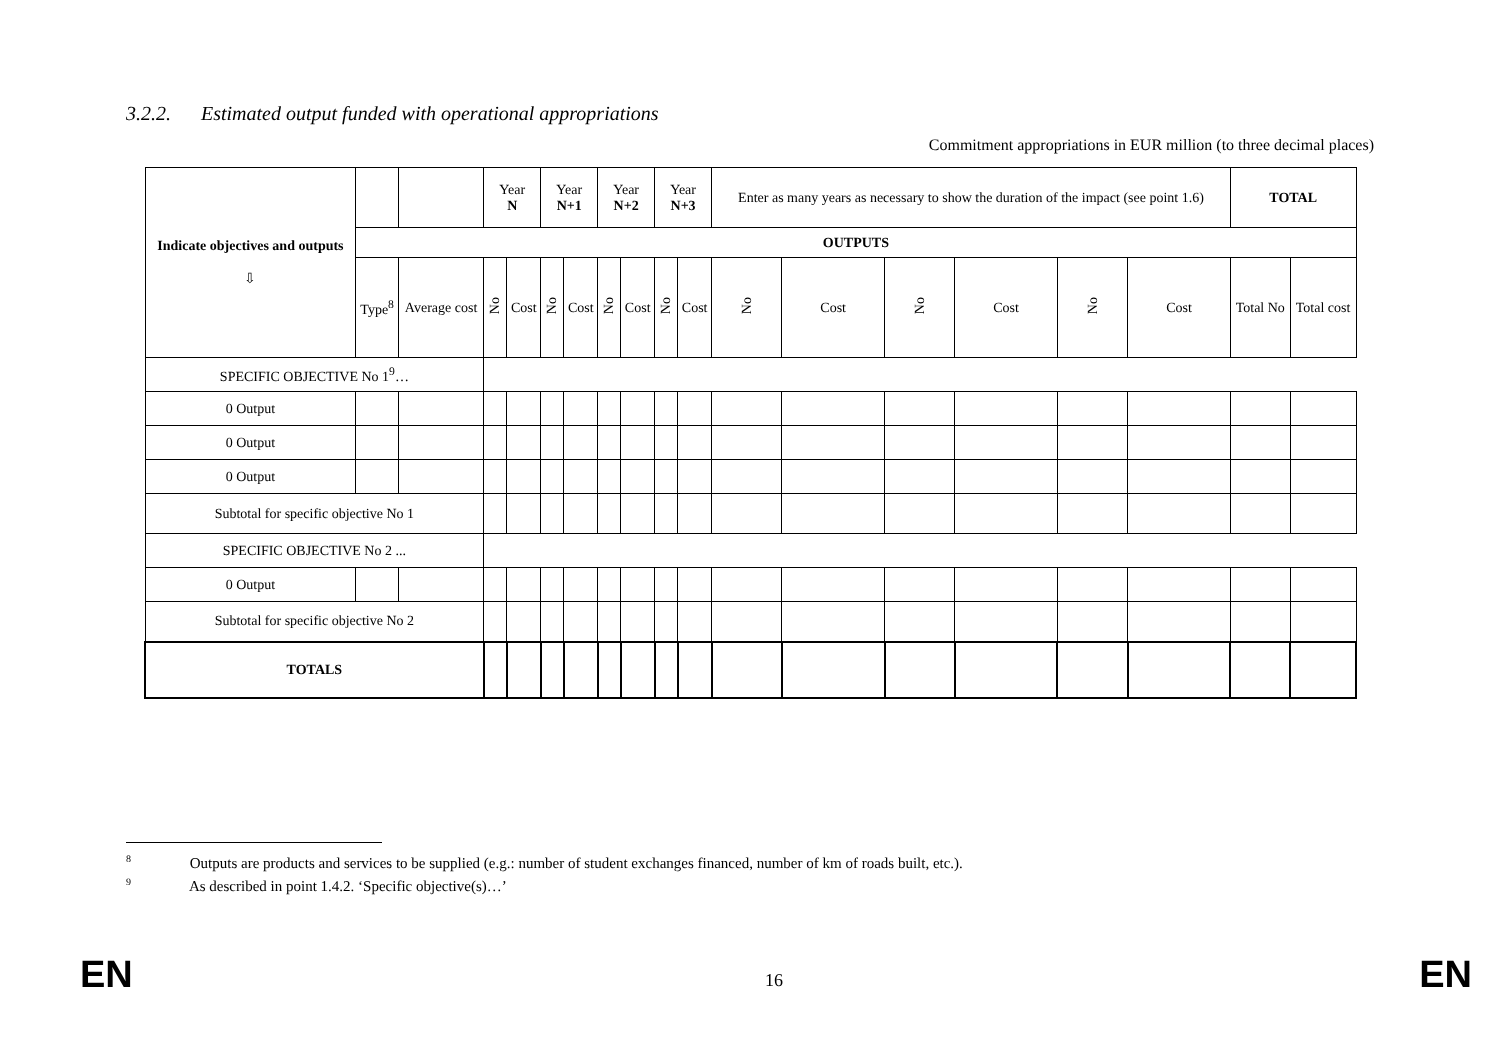3.2.2. Estimated output funded with operational appropriations
Commitment appropriations in EUR million (to three decimal places)
| Indicate objectives and outputs ⇩ | | | Year N | | Year N+1 | | Year N+2 | | Year N+3 | | Enter as many years as necessary to show the duration of the impact (see point 1.6) | | | | | | TOTAL | |
| | OUTPUTS | | | | | | | | | | | | | | | | | |
| | Type<sup>8</sup> | Average cost | No | Cost | No | Cost | No | Cost | No | Cost | No | Cost | No | Cost | No | Cost | Total No | Total cost |
| SPECIFIC OBJECTIVE No 1<sup>9</sup>… | | | | | | | | | | | | | | | | | | |
| 0 Output | | | | | | | | | | | | | | | | | | |
| 0 Output | | | | | | | | | | | | | | | | | | |
| 0 Output | | | | | | | | | | | | | | | | | | |
| Subtotal for specific objective No 1 | | | | | | | | | | | | | | | | | | |
| SPECIFIC OBJECTIVE No 2 ... | | | | | | | | | | | | | | | | | | |
| 0 Output | | | | | | | | | | | | | | | | | | |
| Subtotal for specific objective No 2 | | | | | | | | | | | | | | | | | | |
| TOTALS | | | | | | | | | | | | | | | | | | |
<sup>8</sup> Outputs are products and services to be supplied (e.g.: number of student exchanges financed, number of km of roads built, etc.).
<sup>9</sup> As described in point 1.4.2. ‘Specific objective(s)…’
EN 16 EN